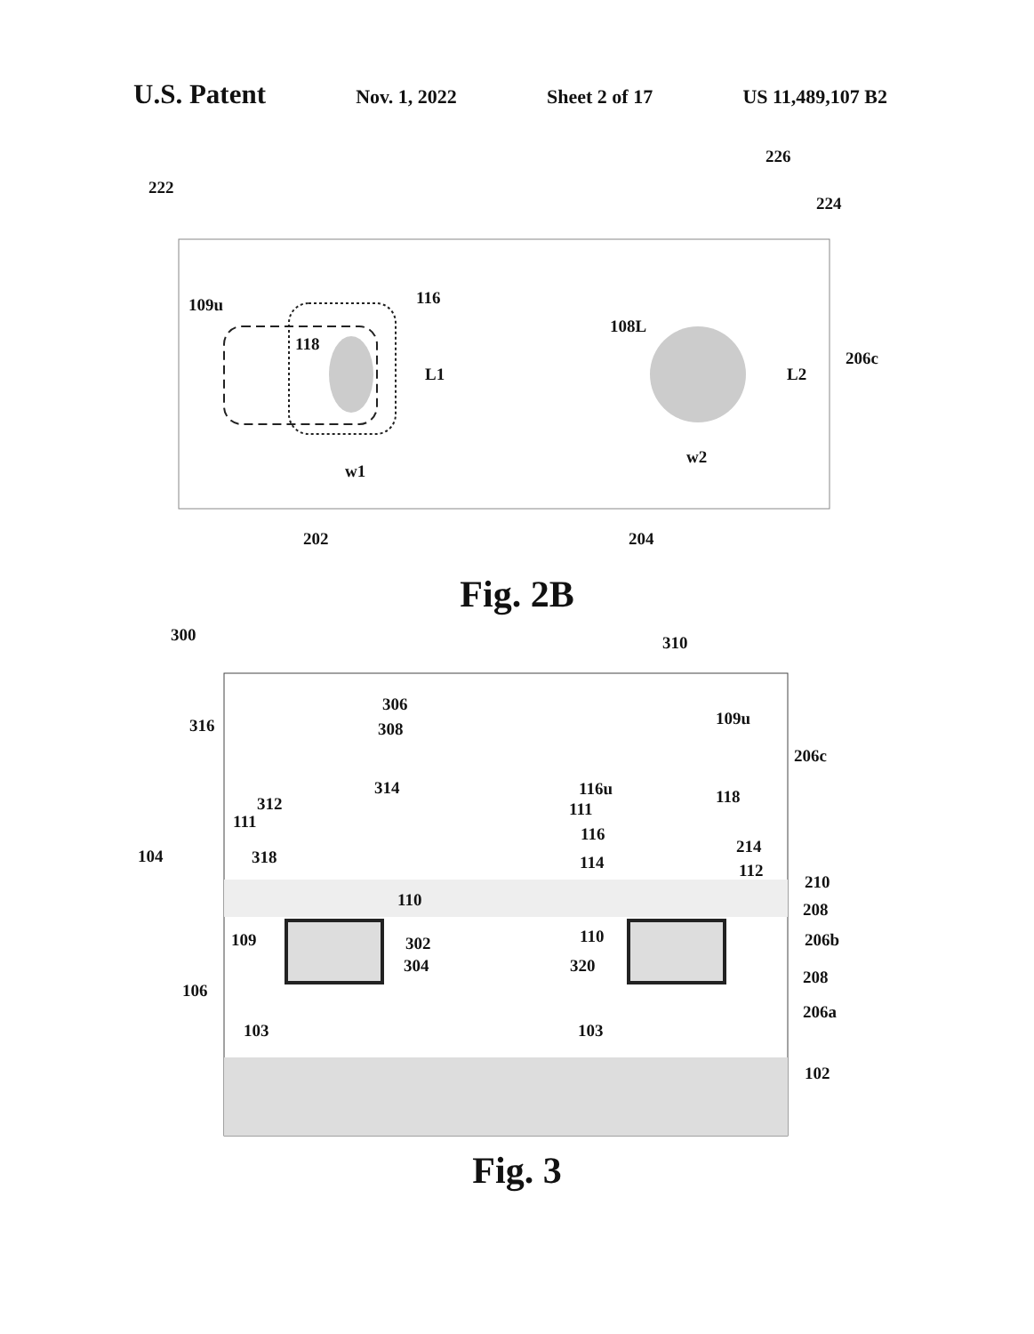U.S. Patent Nov. 1, 2022 Sheet 2 of 17 US 11,489,107 B2
222
226
224
109u
116
118
L1
w1
108L
L2
w2
206c
202
204
Fig. 2B
300
310
306
308
316
109u
206c
314
312
111
116u
118
111
116
214
318
114
112
104
210
110
208
109
302
110
206b
304
320
106
208
206a
103
103
102
Fig. 3